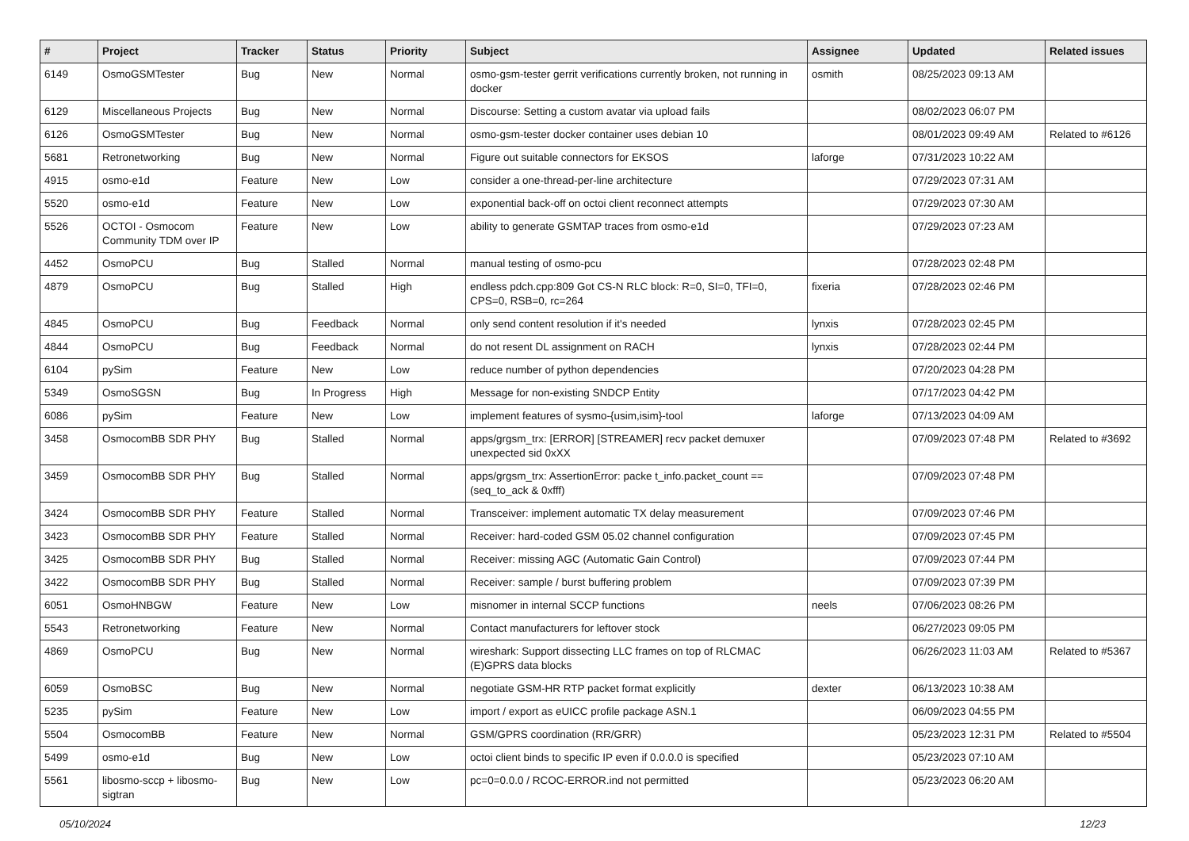| # | Project | Tracker | Status | Priority | Subject | Assignee | Updated | Related issues |
| --- | --- | --- | --- | --- | --- | --- | --- | --- |
| 6149 | OsmoGSMTester | Bug | New | Normal | osmo-gsm-tester gerrit verifications currently broken, not running in docker | osmith | 08/25/2023 09:13 AM | |
| 6129 | Miscellaneous Projects | Bug | New | Normal | Discourse: Setting a custom avatar via upload fails | | 08/02/2023 06:07 PM | |
| 6126 | OsmoGSMTester | Bug | New | Normal | osmo-gsm-tester docker container uses debian 10 | | 08/01/2023 09:49 AM | Related to #6126 |
| 5681 | Retronetworking | Bug | New | Normal | Figure out suitable connectors for EKSOS | laforge | 07/31/2023 10:22 AM | |
| 4915 | osmo-e1d | Feature | New | Low | consider a one-thread-per-line architecture | | 07/29/2023 07:31 AM | |
| 5520 | osmo-e1d | Feature | New | Low | exponential back-off on octoi client reconnect attempts | | 07/29/2023 07:30 AM | |
| 5526 | OCTOI - Osmocom Community TDM over IP | Feature | New | Low | ability to generate GSMTAP traces from osmo-e1d | | 07/29/2023 07:23 AM | |
| 4452 | OsmoPCU | Bug | Stalled | Normal | manual testing of osmo-pcu | | 07/28/2023 02:48 PM | |
| 4879 | OsmoPCU | Bug | Stalled | High | endless pdch.cpp:809 Got CS-N RLC block: R=0, SI=0, TFI=0, CPS=0, RSB=0, rc=264 | fixeria | 07/28/2023 02:46 PM | |
| 4845 | OsmoPCU | Bug | Feedback | Normal | only send content resolution if it's needed | lynxis | 07/28/2023 02:45 PM | |
| 4844 | OsmoPCU | Bug | Feedback | Normal | do not resent DL assignment on RACH | lynxis | 07/28/2023 02:44 PM | |
| 6104 | pySim | Feature | New | Low | reduce number of python dependencies | | 07/20/2023 04:28 PM | |
| 5349 | OsmoSGSN | Bug | In Progress | High | Message for non-existing SNDCP Entity | | 07/17/2023 04:42 PM | |
| 6086 | pySim | Feature | New | Low | implement features of sysmo-{usim,isim}-tool | laforge | 07/13/2023 04:09 AM | |
| 3458 | OsmocomBB SDR PHY | Bug | Stalled | Normal | apps/grgsm_trx: [ERROR] [STREAMER] recv packet demuxer unexpected sid 0xXX | | 07/09/2023 07:48 PM | Related to #3692 |
| 3459 | OsmocomBB SDR PHY | Bug | Stalled | Normal | apps/grgsm_trx: AssertionError: packe t_info.packet_count == (seq_to_ack & 0xfff) | | 07/09/2023 07:48 PM | |
| 3424 | OsmocomBB SDR PHY | Feature | Stalled | Normal | Transceiver: implement automatic TX delay measurement | | 07/09/2023 07:46 PM | |
| 3423 | OsmocomBB SDR PHY | Feature | Stalled | Normal | Receiver: hard-coded GSM 05.02 channel configuration | | 07/09/2023 07:45 PM | |
| 3425 | OsmocomBB SDR PHY | Bug | Stalled | Normal | Receiver: missing AGC (Automatic Gain Control) | | 07/09/2023 07:44 PM | |
| 3422 | OsmocomBB SDR PHY | Bug | Stalled | Normal | Receiver: sample / burst buffering problem | | 07/09/2023 07:39 PM | |
| 6051 | OsmoHNBGW | Feature | New | Low | misnomer in internal SCCP functions | neels | 07/06/2023 08:26 PM | |
| 5543 | Retronetworking | Feature | New | Normal | Contact manufacturers for leftover stock | | 06/27/2023 09:05 PM | |
| 4869 | OsmoPCU | Bug | New | Normal | wireshark: Support dissecting LLC frames on top of RLCMAC (E)GPRS data blocks | | 06/26/2023 11:03 AM | Related to #5367 |
| 6059 | OsmoBSC | Bug | New | Normal | negotiate GSM-HR RTP packet format explicitly | dexter | 06/13/2023 10:38 AM | |
| 5235 | pySim | Feature | New | Low | import / export as eUICC profile package ASN.1 | | 06/09/2023 04:55 PM | |
| 5504 | OsmocomBB | Feature | New | Normal | GSM/GPRS coordination (RR/GRR) | | 05/23/2023 12:31 PM | Related to #5504 |
| 5499 | osmo-e1d | Bug | New | Low | octoi client binds to specific IP even if 0.0.0.0 is specified | | 05/23/2023 07:10 AM | |
| 5561 | libosmo-sccp + libosmo-sigtran | Bug | New | Low | pc=0=0.0.0 / RCOC-ERROR.ind not permitted | | 05/23/2023 06:20 AM | |
05/10/2024 12/23